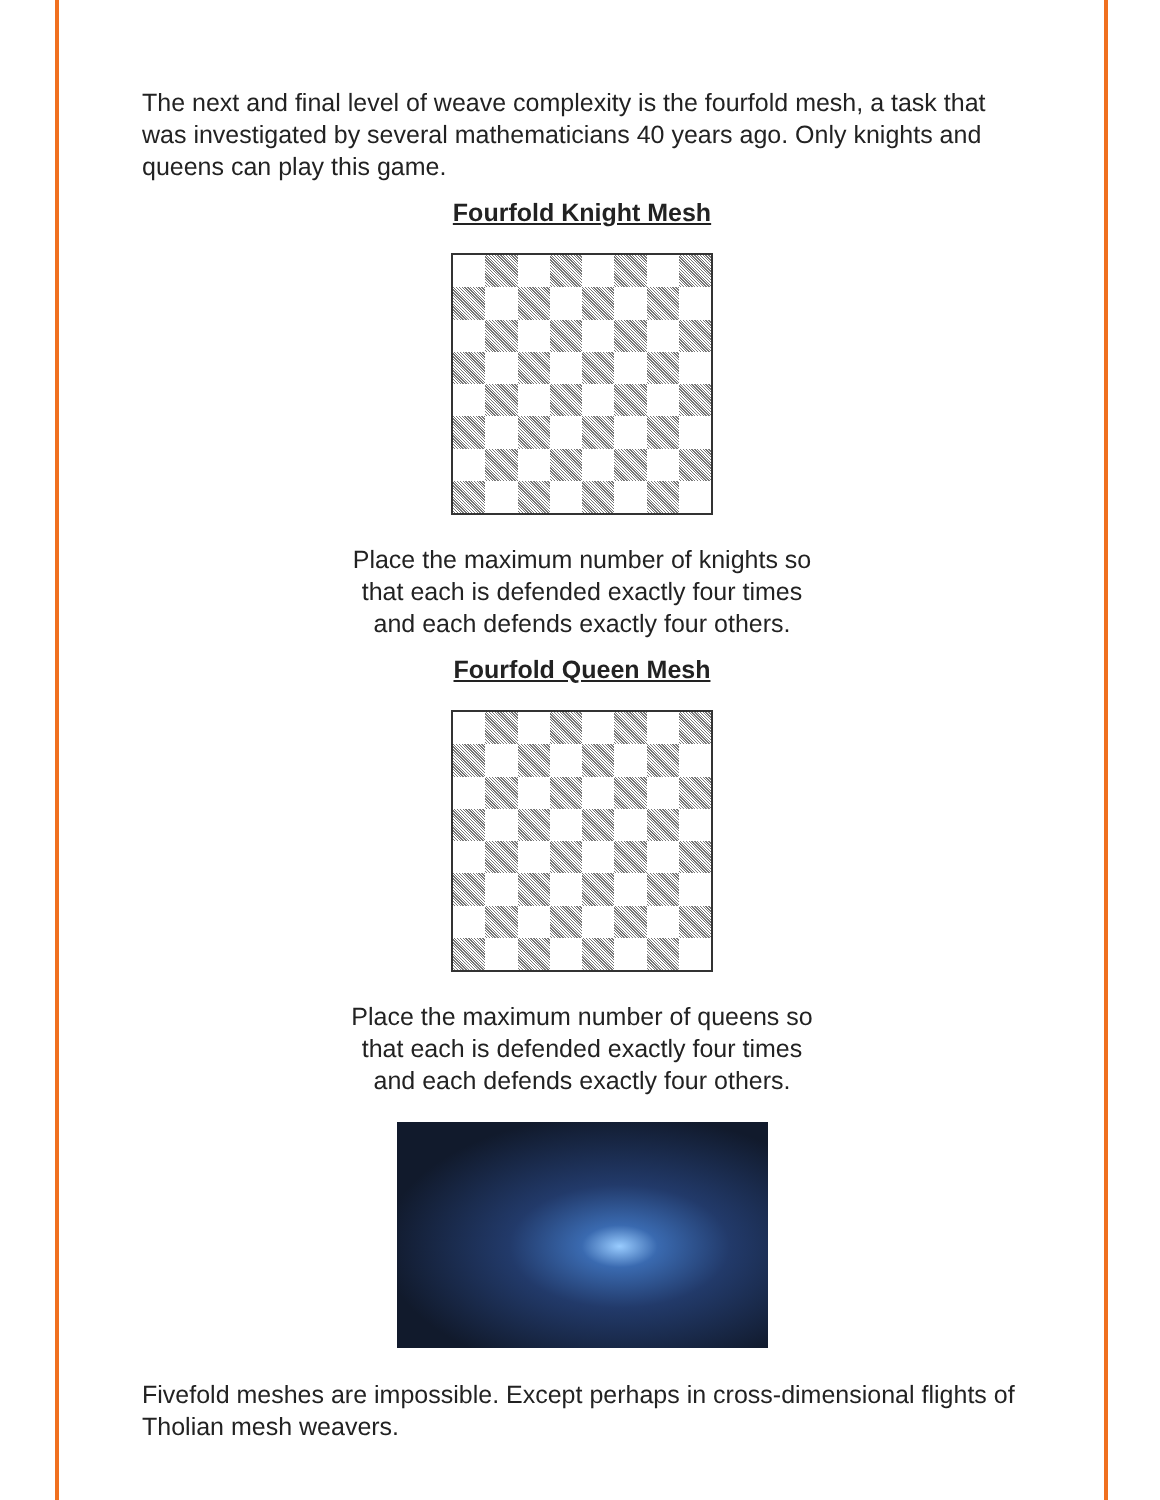The next and final level of weave complexity is the fourfold mesh, a task that was investigated by several mathematicians 40 years ago. Only knights and queens can play this game.
Fourfold Knight Mesh
Place the maximum number of knights so
that each is defended exactly four times
and each defends exactly four others.
Fourfold Queen Mesh
Place the maximum number of queens so
that each is defended exactly four times
and each defends exactly four others.
Fivefold meshes are impossible. Except perhaps in cross-dimensional flights of Tholian mesh weavers.